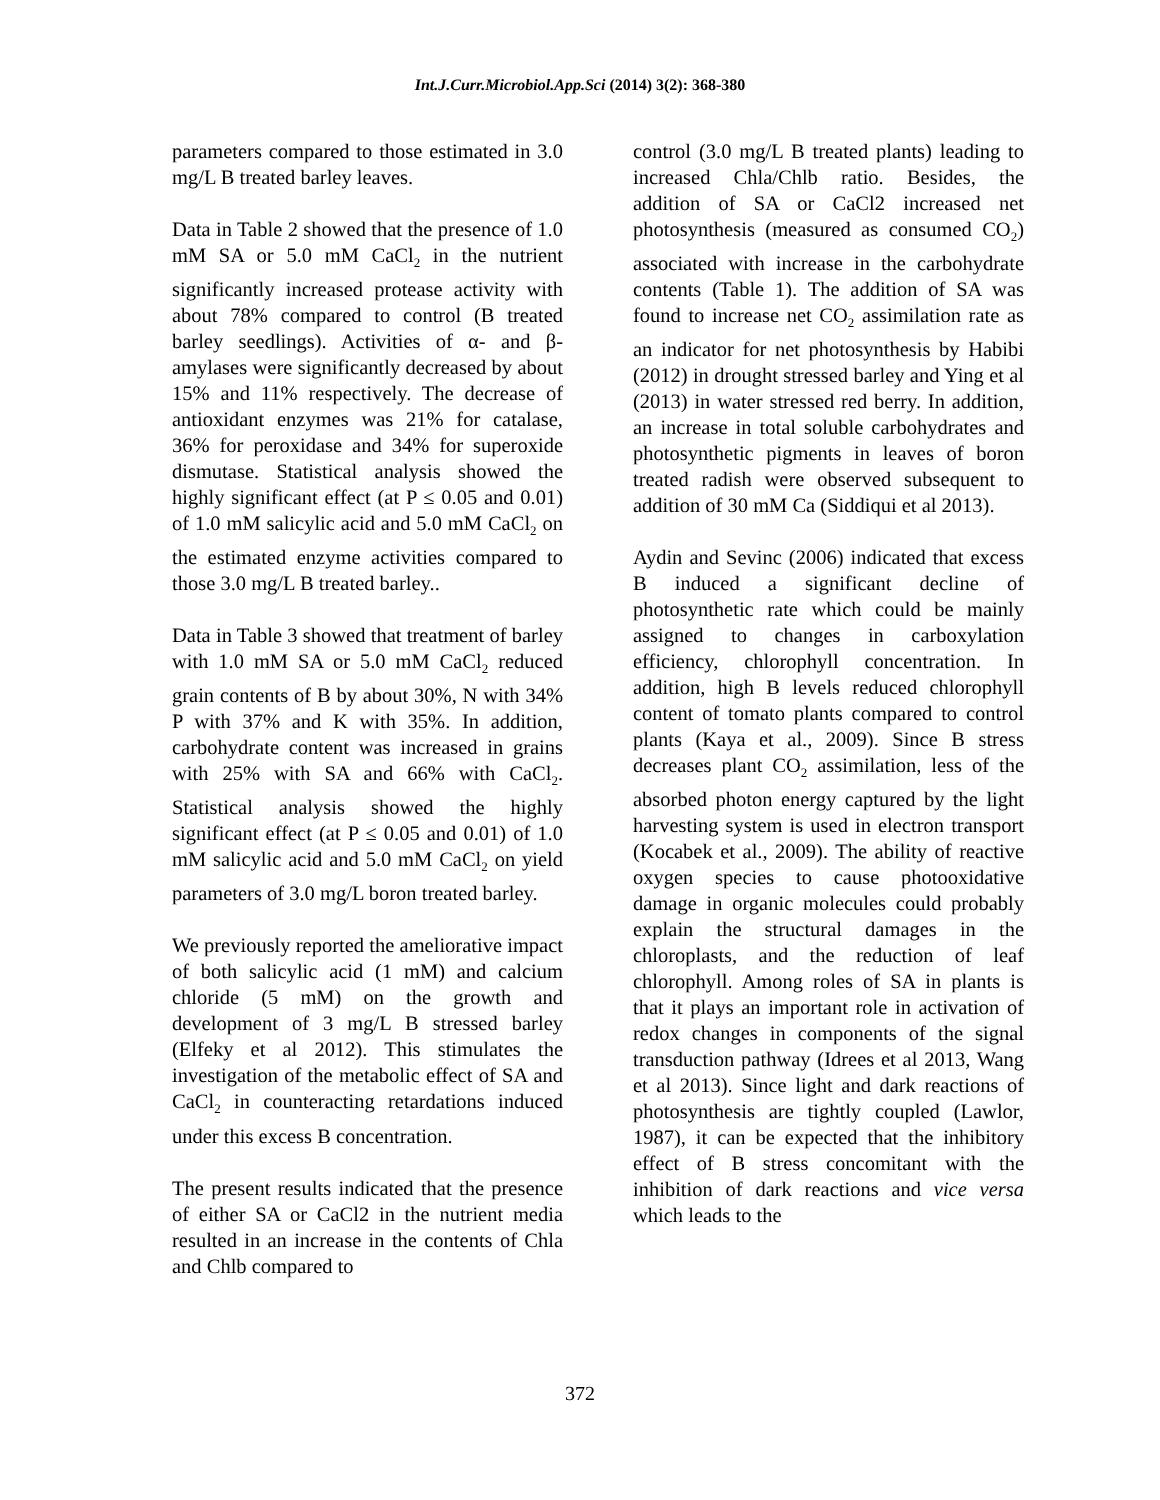Int.J.Curr.Microbiol.App.Sci (2014) 3(2): 368-380
parameters compared to those estimated in 3.0 mg/L B treated barley leaves.
Data in Table 2 showed that the presence of 1.0 mM SA or 5.0 mM CaCl<sub>2</sub> in the nutrient significantly increased protease activity with about 78% compared to control (B treated barley seedlings). Activities of α- and β-amylases were significantly decreased by about 15% and 11% respectively. The decrease of antioxidant enzymes was 21% for catalase, 36% for peroxidase and 34% for superoxide dismutase. Statistical analysis showed the highly significant effect (at P ≤ 0.05 and 0.01) of 1.0 mM salicylic acid and 5.0 mM CaCl<sub>2</sub> on the estimated enzyme activities compared to those 3.0 mg/L B treated barley..
Data in Table 3 showed that treatment of barley with 1.0 mM SA or 5.0 mM CaCl<sub>2</sub> reduced grain contents of B by about 30%, N with 34% P with 37% and K with 35%. In addition, carbohydrate content was increased in grains with 25% with SA and 66% with CaCl<sub>2</sub>. Statistical analysis showed the highly significant effect (at P ≤ 0.05 and 0.01) of 1.0 mM salicylic acid and 5.0 mM CaCl<sub>2</sub> on yield parameters of 3.0 mg/L boron treated barley.
We previously reported the ameliorative impact of both salicylic acid (1 mM) and calcium chloride (5 mM) on the growth and development of 3 mg/L B stressed barley (Elfeky et al 2012). This stimulates the investigation of the metabolic effect of SA and CaCl<sub>2</sub> in counteracting retardations induced under this excess B concentration.
The present results indicated that the presence of either SA or CaCl2 in the nutrient media resulted in an increase in the contents of Chla and Chlb compared to
control (3.0 mg/L B treated plants) leading to increased Chla/Chlb ratio. Besides, the addition of SA or CaCl2 increased net photosynthesis (measured as consumed CO<sub>2</sub>) associated with increase in the carbohydrate contents (Table 1). The addition of SA was found to increase net CO<sub>2</sub> assimilation rate as an indicator for net photosynthesis by Habibi (2012) in drought stressed barley and Ying et al (2013) in water stressed red berry. In addition, an increase in total soluble carbohydrates and photosynthetic pigments in leaves of boron treated radish were observed subsequent to addition of 30 mM Ca (Siddiqui et al 2013).
Aydin and Sevinc (2006) indicated that excess B induced a significant decline of photosynthetic rate which could be mainly assigned to changes in carboxylation efficiency, chlorophyll concentration. In addition, high B levels reduced chlorophyll content of tomato plants compared to control plants (Kaya et al., 2009). Since B stress decreases plant CO<sub>2</sub> assimilation, less of the absorbed photon energy captured by the light harvesting system is used in electron transport (Kocabek et al., 2009). The ability of reactive oxygen species to cause photooxidative damage in organic molecules could probably explain the structural damages in the chloroplasts, and the reduction of leaf chlorophyll. Among roles of SA in plants is that it plays an important role in activation of redox changes in components of the signal transduction pathway (Idrees et al 2013, Wang et al 2013). Since light and dark reactions of photosynthesis are tightly coupled (Lawlor, 1987), it can be expected that the inhibitory effect of B stress concomitant with the inhibition of dark reactions and vice versa which leads to the
372